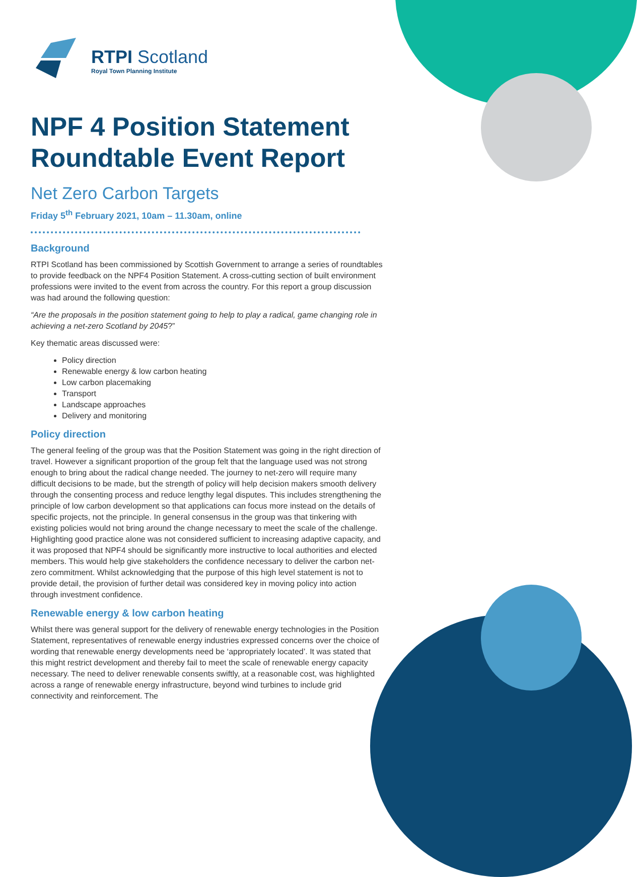RTPI Scotland
Royal Town Planning Institute
NPF 4 Position Statement Roundtable Event Report
Net Zero Carbon Targets
Friday 5<sup>th</sup> February 2021, 10am – 11.30am, online
Background
RTPI Scotland has been commissioned by Scottish Government to arrange a series of roundtables to provide feedback on the NPF4 Position Statement. A cross-cutting section of built environment professions were invited to the event from across the country. For this report a group discussion was had around the following question:
“Are the proposals in the position statement going to help to play a radical, game changing role in achieving a net-zero Scotland by 2045?”
Key thematic areas discussed were:
Policy direction
Renewable energy & low carbon heating
Low carbon placemaking
Transport
Landscape approaches
Delivery and monitoring
Policy direction
The general feeling of the group was that the Position Statement was going in the right direction of travel. However a significant proportion of the group felt that the language used was not strong enough to bring about the radical change needed. The journey to net-zero will require many difficult decisions to be made, but the strength of policy will help decision makers smooth delivery through the consenting process and reduce lengthy legal disputes. This includes strengthening the principle of low carbon development so that applications can focus more instead on the details of specific projects, not the principle. In general consensus in the group was that tinkering with existing policies would not bring around the change necessary to meet the scale of the challenge. Highlighting good practice alone was not considered sufficient to increasing adaptive capacity, and it was proposed that NPF4 should be significantly more instructive to local authorities and elected members. This would help give stakeholders the confidence necessary to deliver the carbon net-zero commitment. Whilst acknowledging that the purpose of this high level statement is not to provide detail, the provision of further detail was considered key in moving policy into action through investment confidence.
Renewable energy & low carbon heating
Whilst there was general support for the delivery of renewable energy technologies in the Position Statement, representatives of renewable energy industries expressed concerns over the choice of wording that renewable energy developments need be ‘appropriately located’. It was stated that this might restrict development and thereby fail to meet the scale of renewable energy capacity necessary. The need to deliver renewable consents swiftly, at a reasonable cost, was highlighted across a range of renewable energy infrastructure, beyond wind turbines to include grid connectivity and reinforcement. The